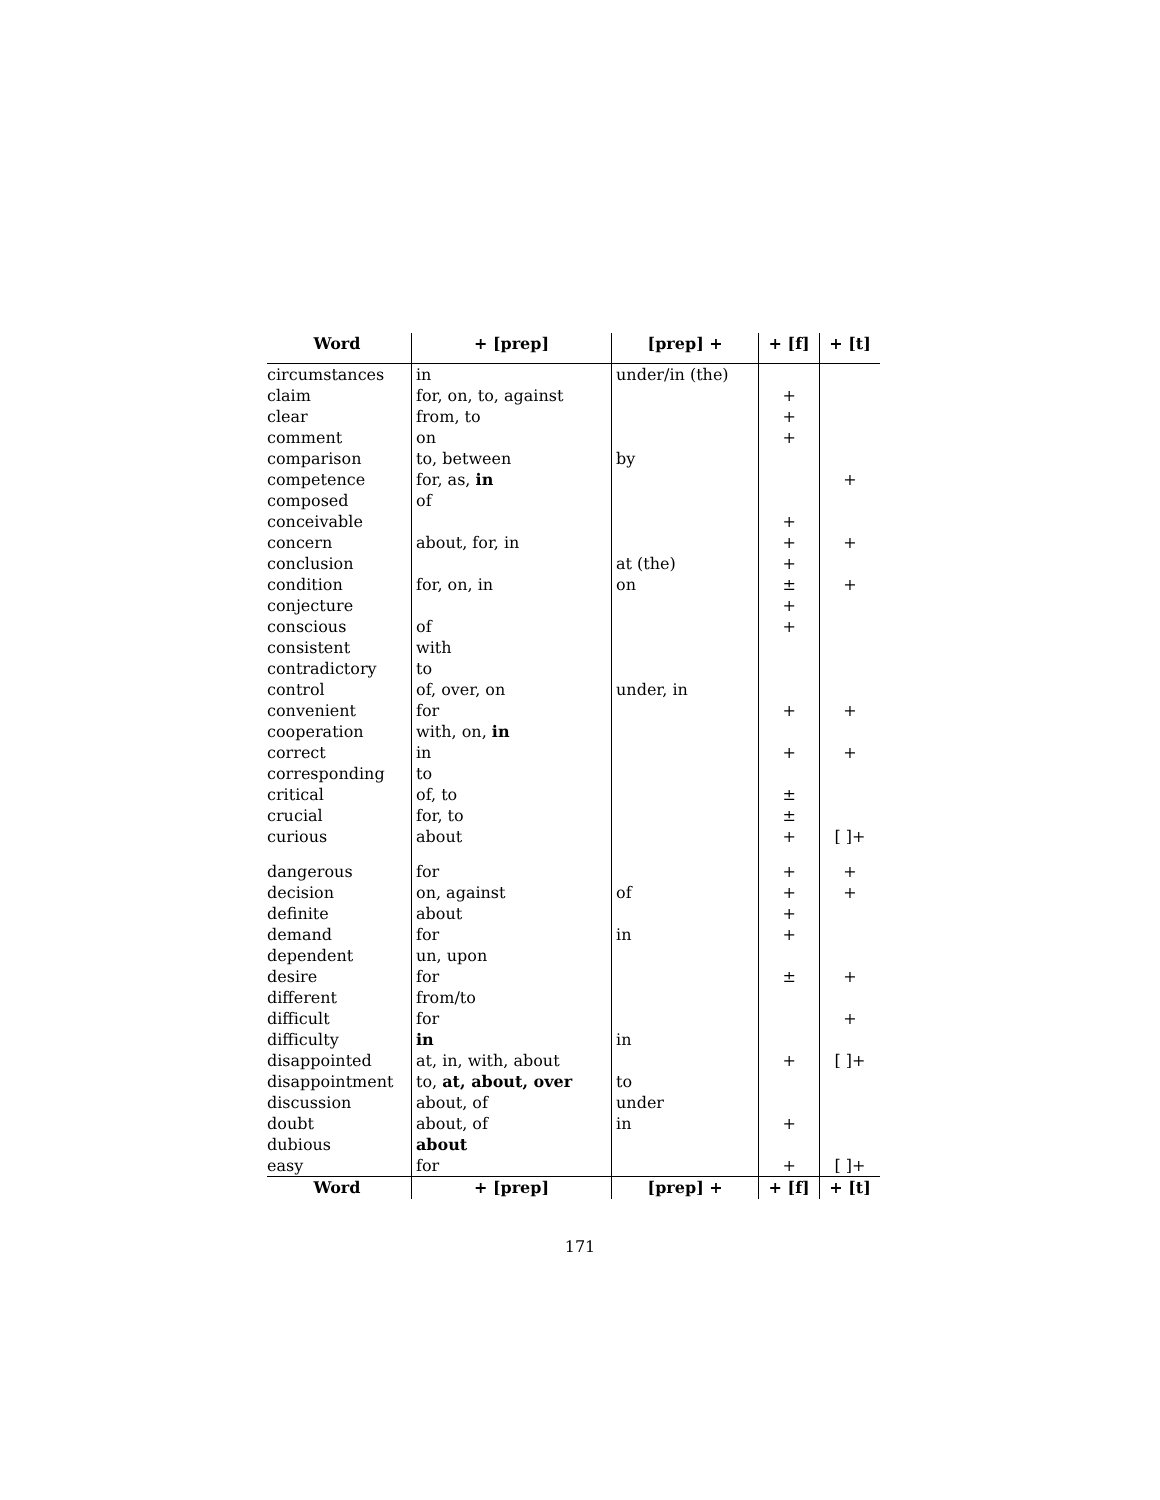| Word | + [prep] | [prep] + | + [f] | + [t] |
| --- | --- | --- | --- | --- |
| circumstances | in | under/in (the) | | |
| claim | for, on, to, against | | + | |
| clear | from, to | | + | |
| comment | on | | + | |
| comparison | to, between | by | | |
| competence | for, as, in | | | + |
| composed | of | | | |
| conceivable | | | + | |
| concern | about, for, in | | + | + |
| conclusion | | at (the) | + | |
| condition | for, on, in | on | ± | + |
| conjecture | | | + | |
| conscious | of | | + | |
| consistent | with | | | |
| contradictory | to | | | |
| control | of, over, on | under, in | | |
| convenient | for | | + | + |
| cooperation | with, on, in | | | |
| correct | in | | + | + |
| corresponding | to | | | |
| critical | of, to | | ± | |
| crucial | for, to | | ± | |
| curious | about | | + | [ ]+ |
| dangerous | for | | + | + |
| decision | on, against | of | + | + |
| definite | about | | + | |
| demand | for | in | + | |
| dependent | un, upon | | | |
| desire | for | | ± | + |
| different | from/to | | | |
| difficult | for | | | + |
| difficulty | in | in | | |
| disappointed | at, in, with, about | | + | [ ]+ |
| disappointment | to, at, about, over | to | | |
| discussion | about, of | under | | |
| doubt | about, of | in | + | |
| dubious | about | | | |
| easy | for | | + | [ ]+ |
| Word | + [prep] | [prep] + | + [f] | + [t] |
171